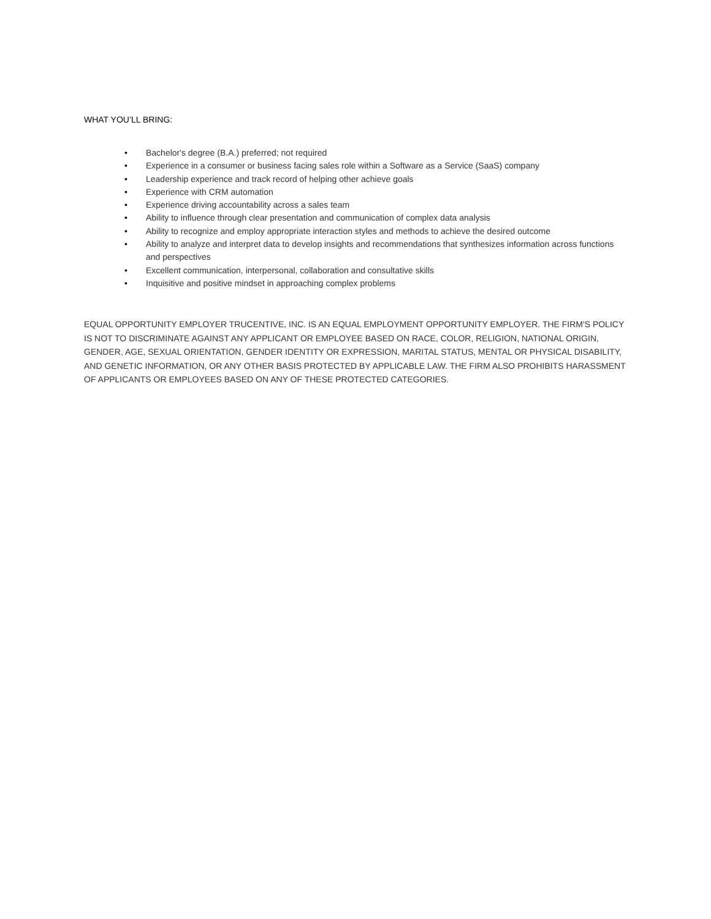WHAT YOU’LL BRING:
• Bachelor's degree (B.A.) preferred; not required
• Experience in a consumer or business facing sales role within a Software as a Service (SaaS) company
• Leadership experience and track record of helping other achieve goals
• Experience with CRM automation
• Experience driving accountability across a sales team
• Ability to influence through clear presentation and communication of complex data analysis
• Ability to recognize and employ appropriate interaction styles and methods to achieve the desired outcome
• Ability to analyze and interpret data to develop insights and recommendations that synthesizes information across functions and perspectives
• Excellent communication, interpersonal, collaboration and consultative skills
• Inquisitive and positive mindset in approaching complex problems
EQUAL OPPORTUNITY EMPLOYER TRUCENTIVE, INC. IS AN EQUAL EMPLOYMENT OPPORTUNITY EMPLOYER. THE FIRM'S POLICY IS NOT TO DISCRIMINATE AGAINST ANY APPLICANT OR EMPLOYEE BASED ON RACE, COLOR, RELIGION, NATIONAL ORIGIN, GENDER, AGE, SEXUAL ORIENTATION, GENDER IDENTITY OR EXPRESSION, MARITAL STATUS, MENTAL OR PHYSICAL DISABILITY, AND GENETIC INFORMATION, OR ANY OTHER BASIS PROTECTED BY APPLICABLE LAW. THE FIRM ALSO PROHIBITS HARASSMENT OF APPLICANTS OR EMPLOYEES BASED ON ANY OF THESE PROTECTED CATEGORIES.